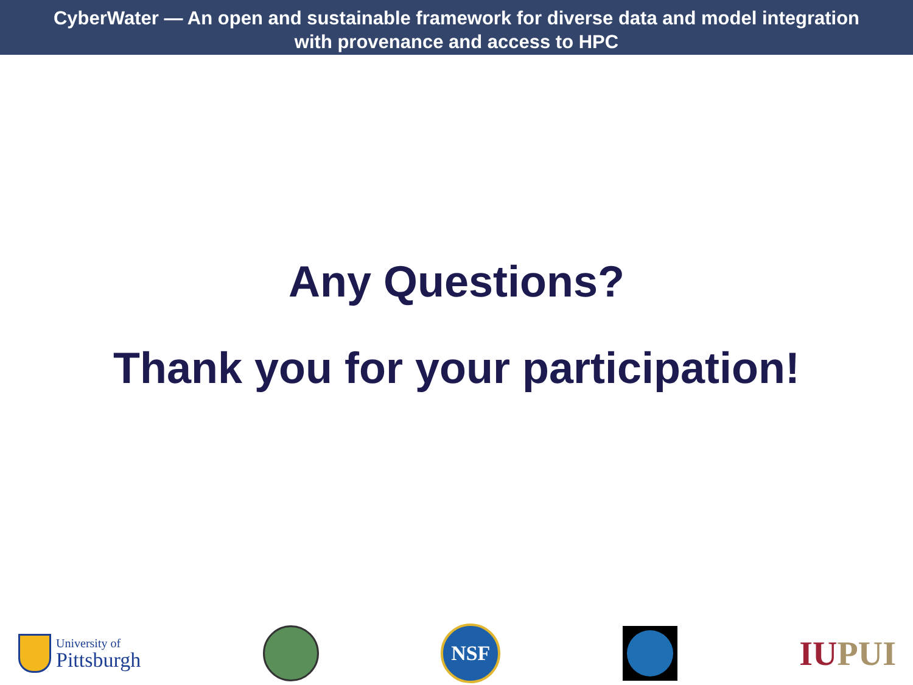CyberWater — An open and sustainable framework for diverse data and model integration
with provenance and access to HPC
Any Questions?
Thank you for your participation!
University of
Pittsburgh
NSF
IUPUI